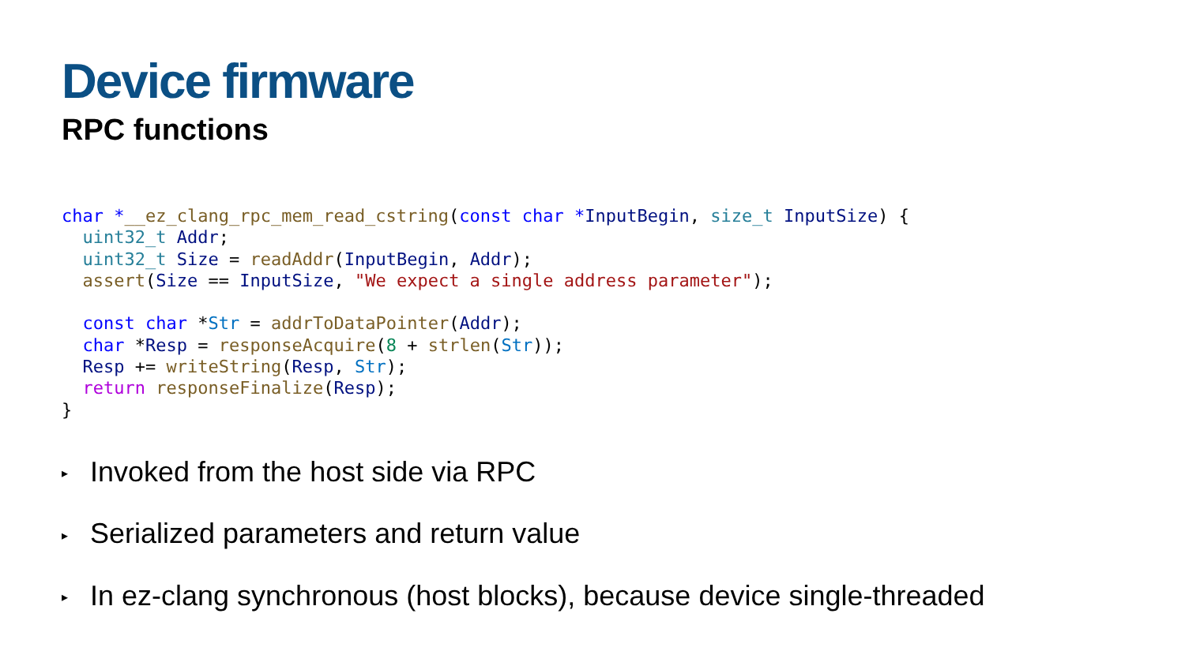Device firmware
RPC functions
char *__ez_clang_rpc_mem_read_cstring(const char *InputBegin, size_t InputSize) {
  uint32_t Addr;
  uint32_t Size = readAddr(InputBegin, Addr);
  assert(Size == InputSize, "We expect a single address parameter");

  const char *Str = addrToDataPointer(Addr);
  char *Resp = responseAcquire(8 + strlen(Str));
  Resp += writeString(Resp, Str);
  return responseFinalize(Resp);
}
▸ Invoked from the host side via RPC
▸ Serialized parameters and return value
▸ In ez-clang synchronous (host blocks), because device single-threaded